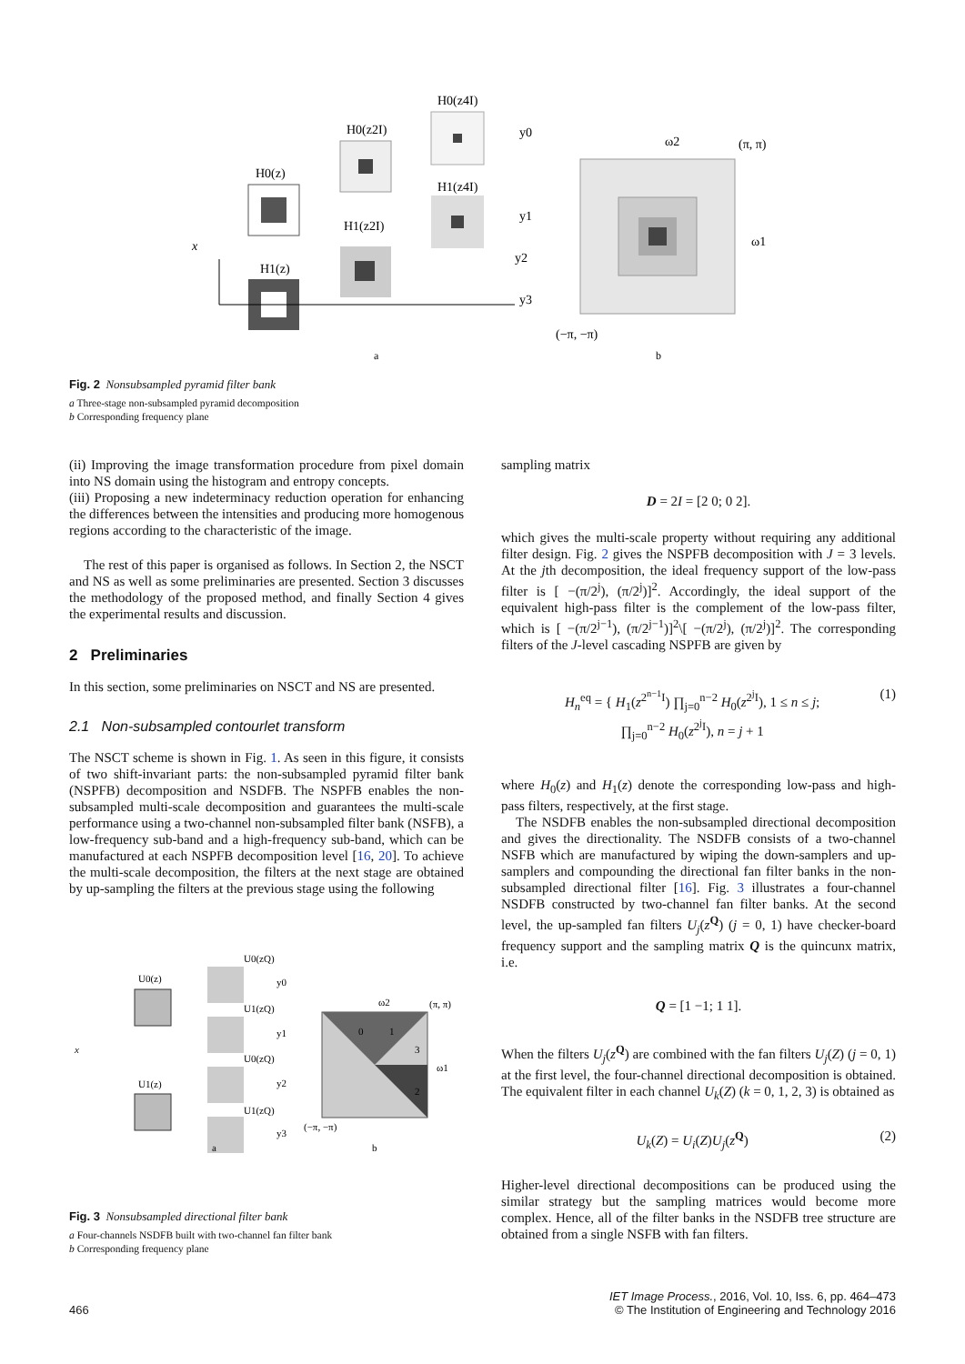x
H0(z)
H1(z)
H0(z2I)
H1(z2I)
H0(z4I)
H1(z4I)
y0
y1
y2
y3
(π, π)
(−π, −π)
ω2
ω1
a
b
Fig. 2 Nonsubsampled pyramid filter bank
a Three-stage non-subsampled pyramid decomposition
b Corresponding frequency plane
(ii) Improving the image transformation procedure from pixel domain into NS domain using the histogram and entropy concepts.
(iii) Proposing a new indeterminacy reduction operation for enhancing the differences between the intensities and producing more homogenous regions according to the characteristic of the image.
The rest of this paper is organised as follows. In Section 2, the NSCT and NS as well as some preliminaries are presented. Section 3 discusses the methodology of the proposed method, and finally Section 4 gives the experimental results and discussion.
2 Preliminaries
In this section, some preliminaries on NSCT and NS are presented.
2.1 Non-subsampled contourlet transform
The NSCT scheme is shown in Fig. 1. As seen in this figure, it consists of two shift-invariant parts: the non-subsampled pyramid filter bank (NSPFB) decomposition and NSDFB. The NSPFB enables the non-subsampled multi-scale decomposition and guarantees the multi-scale performance using a two-channel non-subsampled filter bank (NSFB), a low-frequency sub-band and a high-frequency sub-band, which can be manufactured at each NSPFB decomposition level [16, 20]. To achieve the multi-scale decomposition, the filters at the next stage are obtained by up-sampling the filters at the previous stage using the following
x
U0(z)
U1(z)
U0(zQ)
U1(zQ)
U0(zQ)
U1(zQ)
y0
y1
y2
y3
0
1
3
2
ω2
(π, π)
ω1
(−π, −π)
a
b
Fig. 3 Nonsubsampled directional filter bank
a Four-channels NSDFB built with two-channel fan filter bank
b Corresponding frequency plane
sampling matrix
D = 2I = [2 0; 0 2].
which gives the multi-scale property without requiring any additional filter design. Fig. 2 gives the NSPFB decomposition with J = 3 levels. At the jth decomposition, the ideal frequency support of the low-pass filter is [ −(π/2<sup>j</sup>), (π/2<sup>j</sup>)]<sup>2</sup>. Accordingly, the ideal support of the equivalent high-pass filter is the complement of the low-pass filter, which is [ −(π/2<sup>j−1</sup>), (π/2<sup>j−1</sup>)]<sup>2</sup>\[ −(π/2<sup>j</sup>), (π/2<sup>j</sup>)]<sup>2</sup>. The corresponding filters of the J-level cascading NSPFB are given by
H<sub>n</sub><sup>eq</sup> = { H<sub>1</sub>(z<sup>2<sup>n−1</sup>I</sup>) ∏<sub>j=0</sub><sup>n−2</sup> H<sub>0</sub>(z<sup>2<sup>j</sup>I</sup>), 1 ≤ n ≤ j;
∏<sub>j=0</sub><sup>n−2</sup> H<sub>0</sub>(z<sup>2<sup>j</sup>I</sup>), n = j + 1 (1)
where H<sub>0</sub>(z) and H<sub>1</sub>(z) denote the corresponding low-pass and high-pass filters, respectively, at the first stage.
The NSDFB enables the non-subsampled directional decomposition and gives the directionality. The NSDFB consists of a two-channel NSFB which are manufactured by wiping the down-samplers and up-samplers and compounding the directional fan filter banks in the non-subsampled directional filter [16]. Fig. 3 illustrates a four-channel NSDFB constructed by two-channel fan filter banks. At the second level, the up-sampled fan filters U<sub>j</sub>(z<sup>Q</sup>) (j = 0, 1) have checker-board frequency support and the sampling matrix Q is the quincunx matrix, i.e.
Q = [1 −1; 1 1].
When the filters U<sub>j</sub>(z<sup>Q</sup>) are combined with the fan filters U<sub>j</sub>(Z) (j = 0, 1) at the first level, the four-channel directional decomposition is obtained. The equivalent filter in each channel U<sub>k</sub>(Z) (k = 0, 1, 2, 3) is obtained as
U<sub>k</sub>(Z) = U<sub>i</sub>(Z)U<sub>j</sub>(z<sup>Q</sup>) (2)
Higher-level directional decompositions can be produced using the similar strategy but the sampling matrices would become more complex. Hence, all of the filter banks in the NSDFB tree structure are obtained from a single NSFB with fan filters.
466 IET Image Process., 2016, Vol. 10, Iss. 6, pp. 464–473
© The Institution of Engineering and Technology 2016